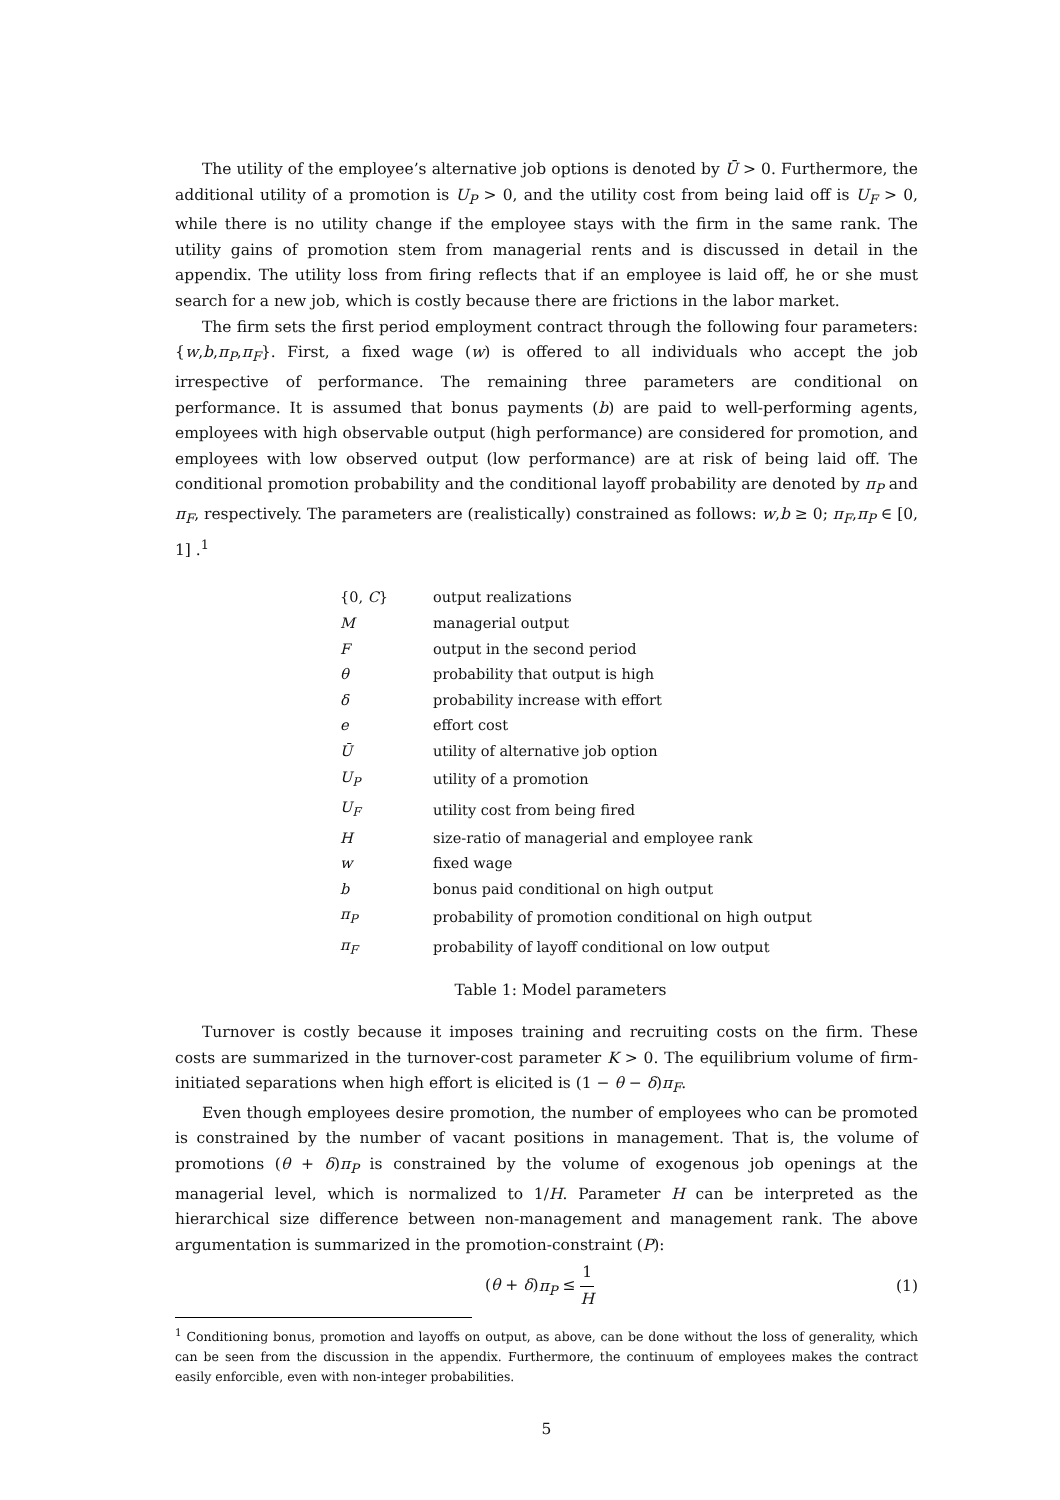The utility of the employee’s alternative job options is denoted by Ū > 0. Furthermore, the additional utility of a promotion is U<sub>P</sub> > 0, and the utility cost from being laid off is U<sub>F</sub> > 0, while there is no utility change if the employee stays with the firm in the same rank. The utility gains of promotion stem from managerial rents and is discussed in detail in the appendix. The utility loss from firing reflects that if an employee is laid off, he or she must search for a new job, which is costly because there are frictions in the labor market.
The firm sets the first period employment contract through the following four parameters: {w,b,π<sub>P</sub>,π<sub>F</sub>}. First, a fixed wage (w) is offered to all individuals who accept the job irrespective of performance. The remaining three parameters are conditional on performance. It is assumed that bonus payments (b) are paid to well-performing agents, employees with high observable output (high performance) are considered for promotion, and employees with low observed output (low performance) are at risk of being laid off. The conditional promotion probability and the conditional layoff probability are denoted by π<sub>P</sub> and π<sub>F</sub>, respectively. The parameters are (realistically) constrained as follows: w,b ≥ 0; π<sub>F</sub>,π<sub>P</sub> ∈ [0, 1] .<sup>1</sup>
| {0, C } | output realizations |
| M | managerial output |
| F | output in the second period |
| θ | probability that output is high |
| δ | probability increase with effort |
| e | effort cost |
| Ū | utility of alternative job option |
| U<sub>P</sub> | utility of a promotion |
| U<sub>F</sub> | utility cost from being fired |
| H | size-ratio of managerial and employee rank |
| w | fixed wage |
| b | bonus paid conditional on high output |
| π<sub>P</sub> | probability of promotion conditional on high output |
| π<sub>F</sub> | probability of layoff conditional on low output |
Table 1: Model parameters
Turnover is costly because it imposes training and recruiting costs on the firm. These costs are summarized in the turnover-cost parameter K > 0. The equilibrium volume of firm-initiated separations when high effort is elicited is (1 − θ − δ)π<sub>F</sub>.
Even though employees desire promotion, the number of employees who can be promoted is constrained by the number of vacant positions in management. That is, the volume of promotions (θ + δ)π<sub>P</sub> is constrained by the volume of exogenous job openings at the managerial level, which is normalized to 1/H. Parameter H can be interpreted as the hierarchical size difference between non-management and management rank. The above argumentation is summarized in the promotion-constraint (P):
(θ + δ)π<sub>P</sub> ≤ 1 H (1)
<sup>1</sup> Conditioning bonus, promotion and layoffs on output, as above, can be done without the loss of generality, which can be seen from the discussion in the appendix. Furthermore, the continuum of employees makes the contract easily enforcible, even with non-integer probabilities.
5